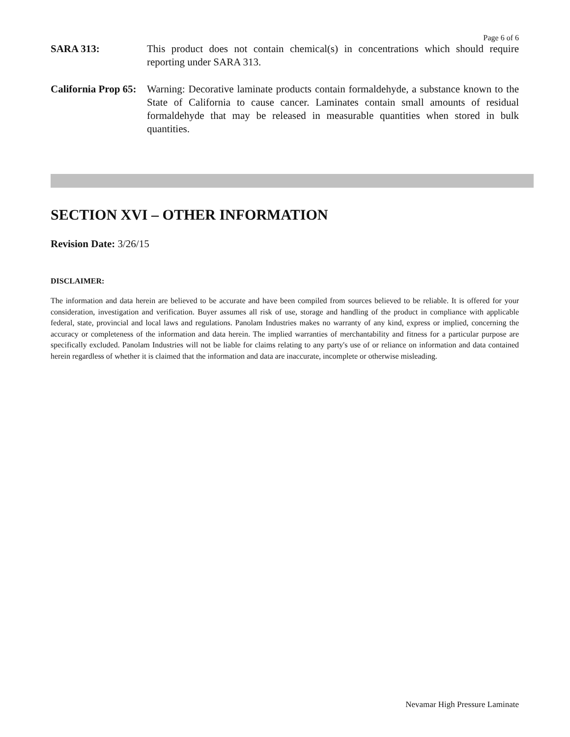Page 6 of 6
SARA 313: This product does not contain chemical(s) in concentrations which should require reporting under SARA 313.
California Prop 65:
Warning: Decorative laminate products contain formaldehyde, a substance known to the State of California to cause cancer. Laminates contain small amounts of residual formaldehyde that may be released in measurable quantities when stored in bulk quantities.
SECTION XVI – OTHER INFORMATION
Revision Date: 3/26/15
DISCLAIMER:
The information and data herein are believed to be accurate and have been compiled from sources believed to be reliable. It is offered for your consideration, investigation and verification. Buyer assumes all risk of use, storage and handling of the product in compliance with applicable federal, state, provincial and local laws and regulations. Panolam Industries makes no warranty of any kind, express or implied, concerning the accuracy or completeness of the information and data herein. The implied warranties of merchantability and fitness for a particular purpose are specifically excluded. Panolam Industries will not be liable for claims relating to any party's use of or reliance on information and data contained herein regardless of whether it is claimed that the information and data are inaccurate, incomplete or otherwise misleading.
Nevamar High Pressure Laminate